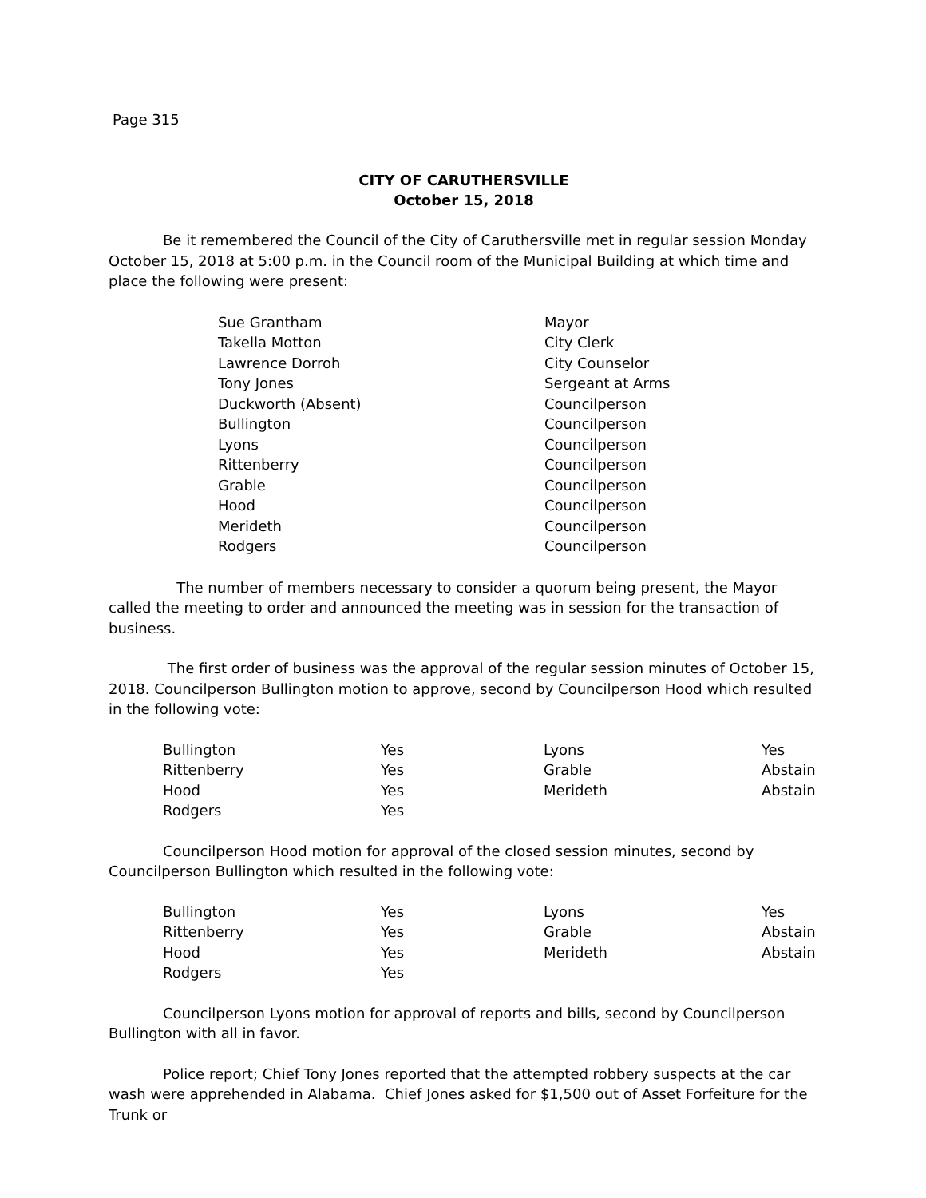Page 315
CITY OF CARUTHERSVILLE
October 15, 2018
Be it remembered the Council of the City of Caruthersville met in regular session Monday October 15, 2018 at 5:00 p.m. in the Council room of the Municipal Building at which time and place the following were present:
| Sue Grantham | Mayor |
| Takella Motton | City Clerk |
| Lawrence Dorroh | City Counselor |
| Tony Jones | Sergeant at Arms |
| Duckworth (Absent) | Councilperson |
| Bullington | Councilperson |
| Lyons | Councilperson |
| Rittenberry | Councilperson |
| Grable | Councilperson |
| Hood | Councilperson |
| Merideth | Councilperson |
| Rodgers | Councilperson |
The number of members necessary to consider a quorum being present, the Mayor called the meeting to order and announced the meeting was in session for the transaction of business.
The first order of business was the approval of the regular session minutes of October 15, 2018. Councilperson Bullington motion to approve, second by Councilperson Hood which resulted in the following vote:
| Bullington | Yes | Lyons | Yes |
| Rittenberry | Yes | Grable | Abstain |
| Hood | Yes | Merideth | Abstain |
| Rodgers | Yes | | |
Councilperson Hood motion for approval of the closed session minutes, second by Councilperson Bullington which resulted in the following vote:
| Bullington | Yes | Lyons | Yes |
| Rittenberry | Yes | Grable | Abstain |
| Hood | Yes | Merideth | Abstain |
| Rodgers | Yes | | |
Councilperson Lyons motion for approval of reports and bills, second by Councilperson Bullington with all in favor.
Police report; Chief Tony Jones reported that the attempted robbery suspects at the car wash were apprehended in Alabama. Chief Jones asked for $1,500 out of Asset Forfeiture for the Trunk or